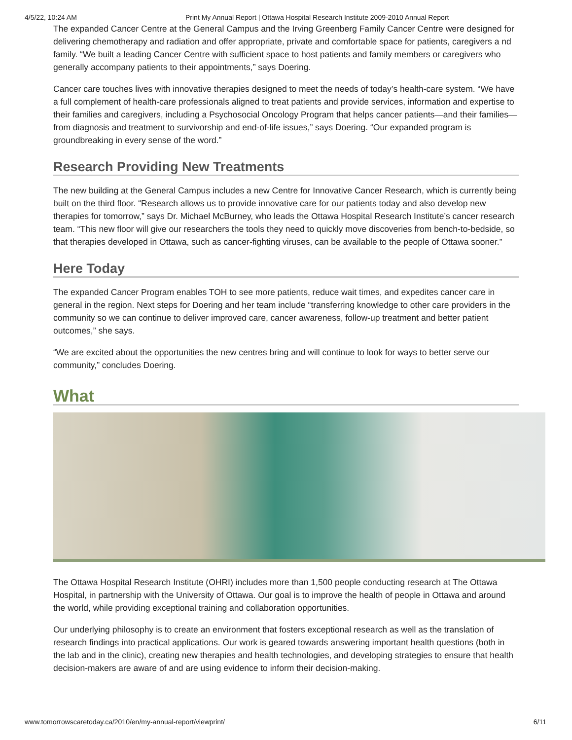4/5/22, 10:24 AM Print My Annual Report | Ottawa Hospital Research Institute 2009-2010 Annual Report
The expanded Cancer Centre at the General Campus and the Irving Greenberg Family Cancer Centre were designed for delivering chemotherapy and radiation and offer appropriate, private and comfortable space for patients, caregivers a nd family. “We built a leading Cancer Centre with sufficient space to host patients and family members or caregivers who generally accompany patients to their appointments,” says Doering.
Cancer care touches lives with innovative therapies designed to meet the needs of today’s health-care system. “We have a full complement of health-care professionals aligned to treat patients and provide services, information and expertise to their families and caregivers, including a Psychosocial Oncology Program that helps cancer patients—and their families—from diagnosis and treatment to survivorship and end-of-life issues,” says Doering. “Our expanded program is groundbreaking in every sense of the word.”
Research Providing New Treatments
The new building at the General Campus includes a new Centre for Innovative Cancer Research, which is currently being built on the third floor. “Research allows us to provide innovative care for our patients today and also develop new therapies for tomorrow,” says Dr. Michael McBurney, who leads the Ottawa Hospital Research Institute’s cancer research team. “This new floor will give our researchers the tools they need to quickly move discoveries from bench-to-bedside, so that therapies developed in Ottawa, such as cancer-fighting viruses, can be available to the people of Ottawa sooner.”
Here Today
The expanded Cancer Program enables TOH to see more patients, reduce wait times, and expedites cancer care in general in the region. Next steps for Doering and her team include “transferring knowledge to other care providers in the community so we can continue to deliver improved care, cancer awareness, follow-up treatment and better patient outcomes,” she says.
“We are excited about the opportunities the new centres bring and will continue to look for ways to better serve our community,” concludes Doering.
What
The Ottawa Hospital Research Institute (OHRI) includes more than 1,500 people conducting research at The Ottawa Hospital, in partnership with the University of Ottawa. Our goal is to improve the health of people in Ottawa and around the world, while providing exceptional training and collaboration opportunities.
Our underlying philosophy is to create an environment that fosters exceptional research as well as the translation of research findings into practical applications. Our work is geared towards answering important health questions (both in the lab and in the clinic), creating new therapies and health technologies, and developing strategies to ensure that health decision-makers are aware of and are using evidence to inform their decision-making.
www.tomorrowscaretoday.ca/2010/en/my-annual-report/viewprint/ 6/11